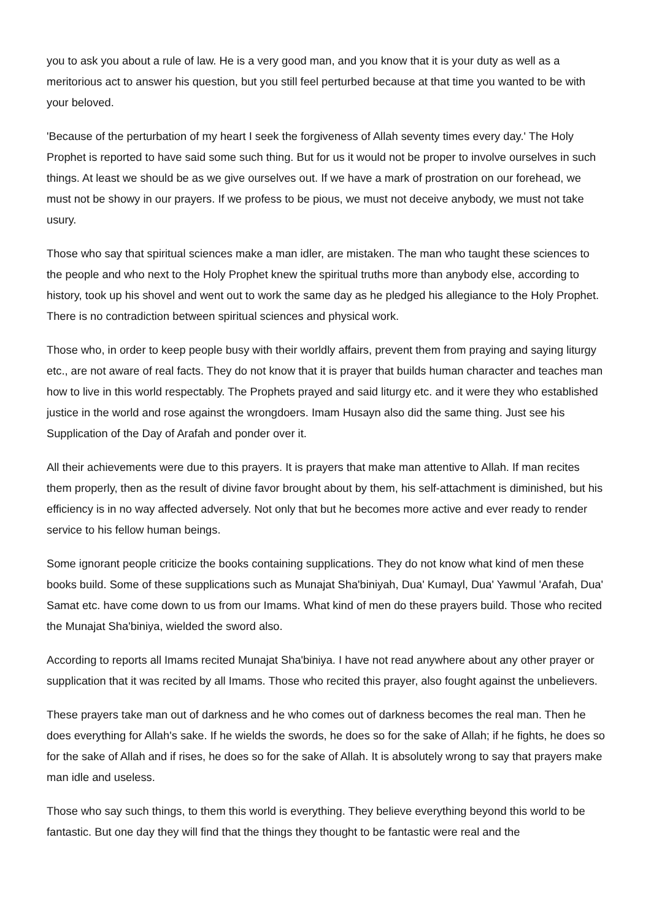you to ask you about a rule of law. He is a very good man, and you know that it is your duty as well as a meritorious act to answer his question, but you still feel perturbed because at that time you wanted to be with your beloved.
'Because of the perturbation of my heart I seek the forgiveness of Allah seventy times every day.' The Holy Prophet is reported to have said some such thing. But for us it would not be proper to involve ourselves in such things. At least we should be as we give ourselves out. If we have a mark of prostration on our forehead, we must not be showy in our prayers. If we profess to be pious, we must not deceive anybody, we must not take usury.
Those who say that spiritual sciences make a man idler, are mistaken. The man who taught these sciences to the people and who next to the Holy Prophet knew the spiritual truths more than anybody else, according to history, took up his shovel and went out to work the same day as he pledged his allegiance to the Holy Prophet. There is no contradiction between spiritual sciences and physical work.
Those who, in order to keep people busy with their worldly affairs, prevent them from praying and saying liturgy etc., are not aware of real facts. They do not know that it is prayer that builds human character and teaches man how to live in this world respectably. The Prophets prayed and said liturgy etc. and it were they who established justice in the world and rose against the wrongdoers. Imam Husayn also did the same thing. Just see his Supplication of the Day of Arafah and ponder over it.
All their achievements were due to this prayers. It is prayers that make man attentive to Allah. If man recites them properly, then as the result of divine favor brought about by them, his self-attachment is diminished, but his efficiency is in no way affected adversely. Not only that but he becomes more active and ever ready to render service to his fellow human beings.
Some ignorant people criticize the books containing supplications. They do not know what kind of men these books build. Some of these supplications such as Munajat Sha'biniyah, Dua' Kumayl, Dua' Yawmul 'Arafah, Dua' Samat etc. have come down to us from our Imams. What kind of men do these prayers build. Those who recited the Munajat Sha'biniya, wielded the sword also.
According to reports all Imams recited Munajat Sha'biniya. I have not read anywhere about any other prayer or supplication that it was recited by all Imams. Those who recited this prayer, also fought against the unbelievers.
These prayers take man out of darkness and he who comes out of darkness becomes the real man. Then he does everything for Allah's sake. If he wields the swords, he does so for the sake of Allah; if he fights, he does so for the sake of Allah and if rises, he does so for the sake of Allah. It is absolutely wrong to say that prayers make man idle and useless.
Those who say such things, to them this world is everything. They believe everything beyond this world to be fantastic. But one day they will find that the things they thought to be fantastic were real and the